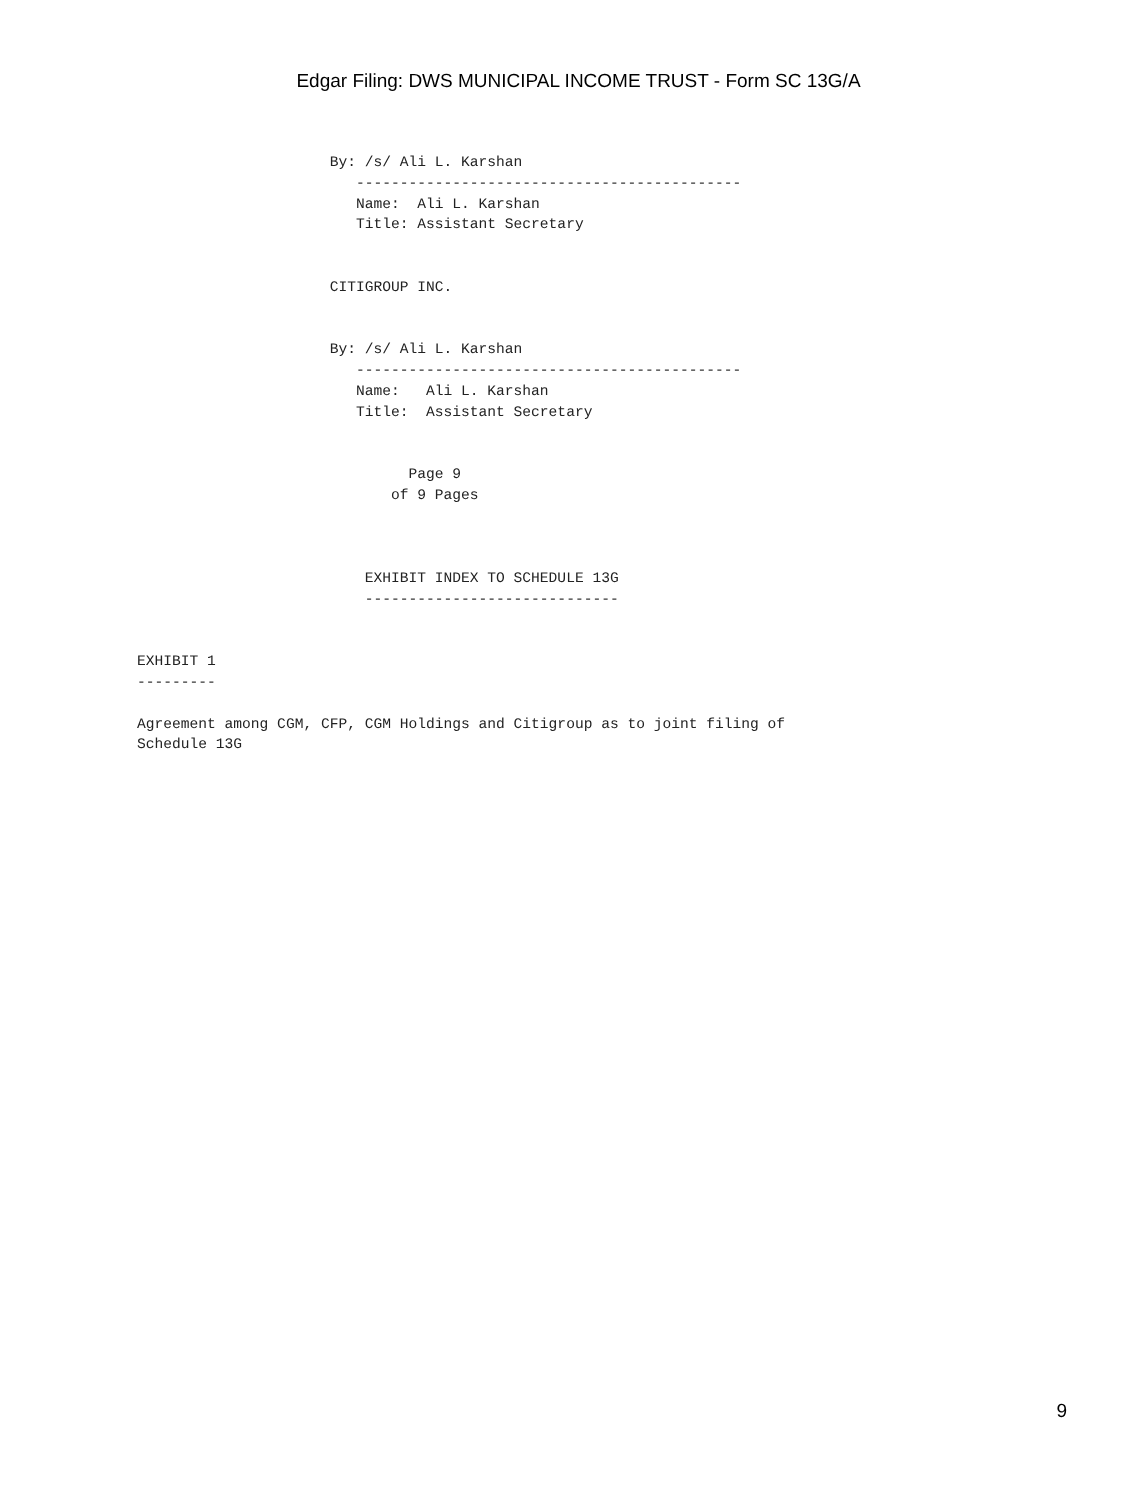Edgar Filing: DWS MUNICIPAL INCOME TRUST - Form SC 13G/A
                      By: /s/ Ali L. Karshan
                         --------------------------------------------
                         Name:  Ali L. Karshan
                         Title: Assistant Secretary


                      CITIGROUP INC.


                      By: /s/ Ali L. Karshan
                         --------------------------------------------
                         Name:   Ali L. Karshan
                         Title:  Assistant Secretary


                               Page 9
                             of 9 Pages



                          EXHIBIT INDEX TO SCHEDULE 13G
                          -----------------------------


EXHIBIT 1
---------

Agreement among CGM, CFP, CGM Holdings and Citigroup as to joint filing of
Schedule 13G
9